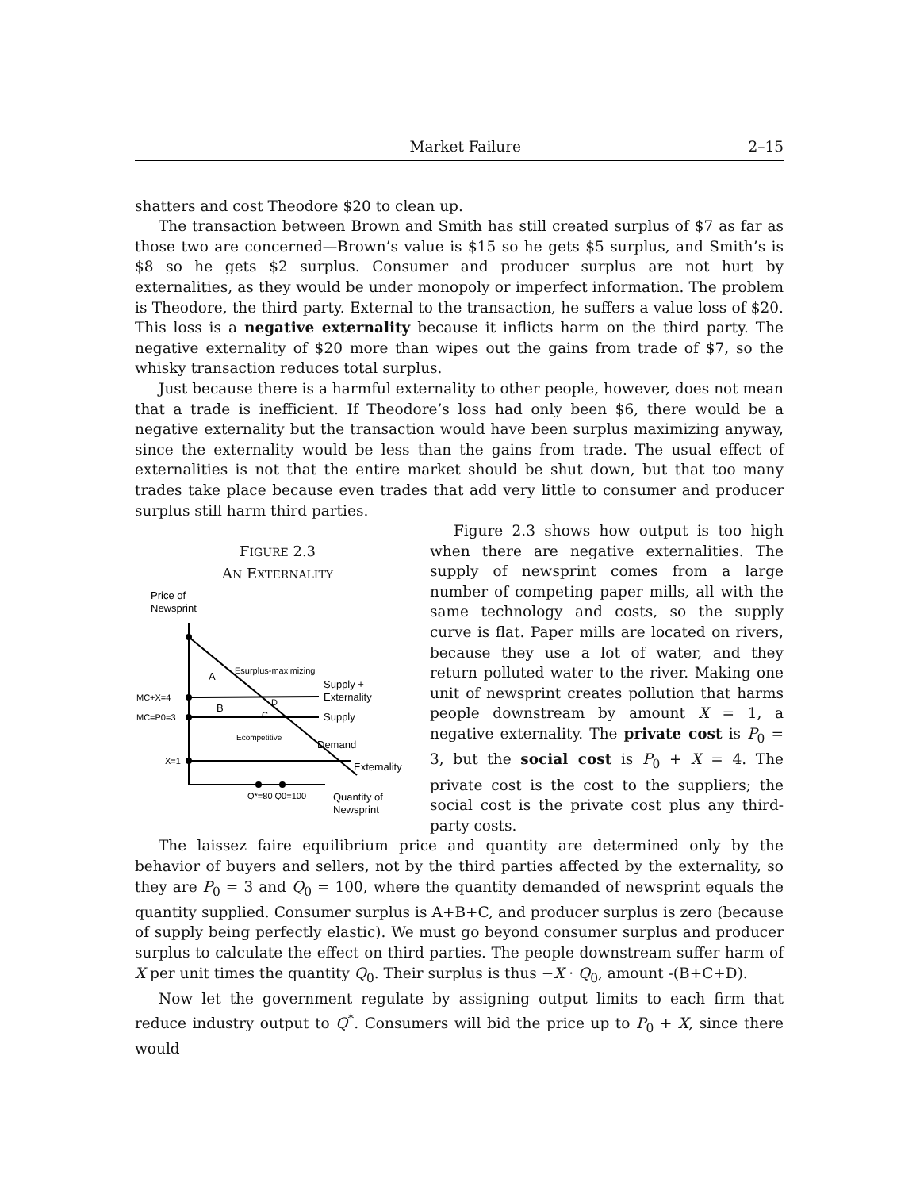Market Failure 2–15
shatters and cost Theodore $20 to clean up.
The transaction between Brown and Smith has still created surplus of $7 as far as those two are concerned—Brown’s value is $15 so he gets $5 surplus, and Smith’s is $8 so he gets $2 surplus. Consumer and producer surplus are not hurt by externalities, as they would be under monopoly or imperfect information. The problem is Theodore, the third party. External to the transaction, he suffers a value loss of $20. This loss is a negative externality because it inflicts harm on the third party. The negative externality of $20 more than wipes out the gains from trade of $7, so the whisky transaction reduces total surplus.
Just because there is a harmful externality to other people, however, does not mean that a trade is inefficient. If Theodore’s loss had only been $6, there would be a negative externality but the transaction would have been surplus maximizing anyway, since the externality would be less than the gains from trade. The usual effect of externalities is not that the entire market should be shut down, but that too many trades take place because even trades that add very little to consumer and producer surplus still harm third parties.
FIGURE 2.3
AN EXTERNALITY
Price of
Newsprint
MC+X=4
MC=P0=3
X=1
A
B
C
D
Esurplus-maximizing
Ecompetitive
Supply +
Externality
Supply
Demand
Externality
Q*=80 Q0=100
Quantity of
Newsprint
Figure 2.3 shows how output is too high when there are negative externalities. The supply of newsprint comes from a large number of competing paper mills, all with the same technology and costs, so the supply curve is flat. Paper mills are located on rivers, because they use a lot of water, and they return polluted water to the river. Making one unit of newsprint creates pollution that harms people downstream by amount X = 1, a negative externality. The private cost is P<sub>0</sub> = 3, but the social cost is P<sub>0</sub> + X = 4. The private cost is the cost to the suppliers; the social cost is the private cost plus any third-party costs.
The laissez faire equilibrium price and quantity are determined only by the behavior of buyers and sellers, not by the third parties affected by the externality, so they are P<sub>0</sub> = 3 and Q<sub>0</sub> = 100, where the quantity demanded of newsprint equals the quantity supplied. Consumer surplus is A+B+C, and producer surplus is zero (because of supply being perfectly elastic). We must go beyond consumer surplus and producer surplus to calculate the effect on third parties. The people downstream suffer harm of X per unit times the quantity Q<sub>0</sub>. Their surplus is thus −X · Q<sub>0</sub>, amount -(B+C+D).
Now let the government regulate by assigning output limits to each firm that reduce industry output to Q<sup>*</sup>. Consumers will bid the price up to P<sub>0</sub> + X, since there would